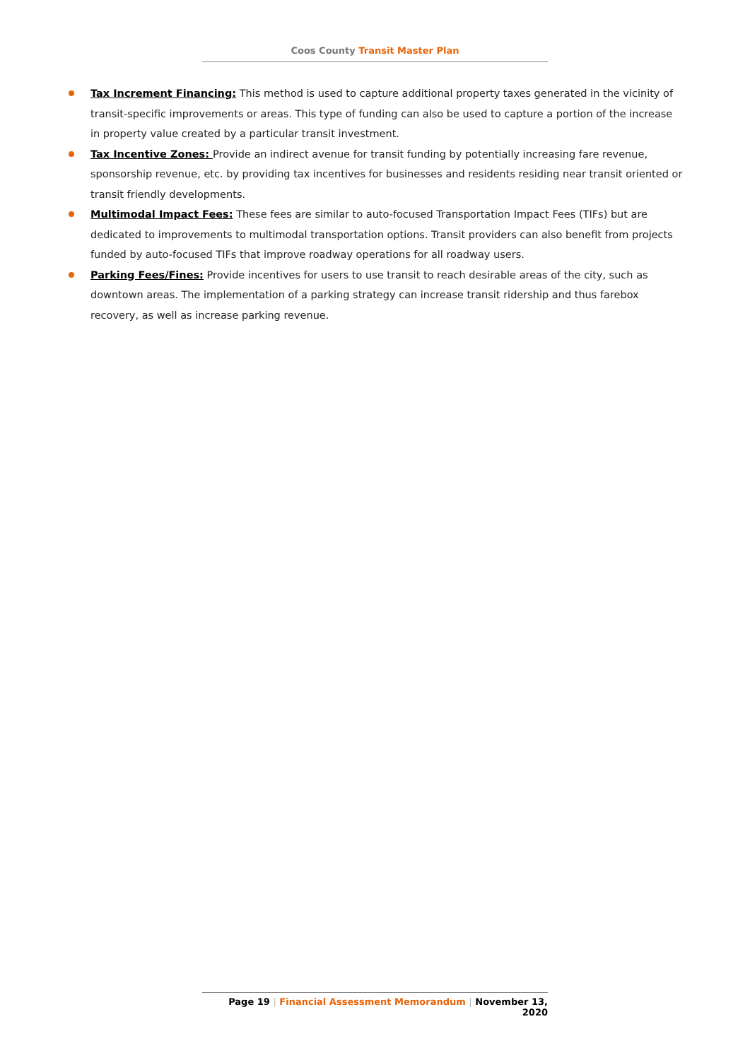Coos County Transit Master Plan
Tax Increment Financing: This method is used to capture additional property taxes generated in the vicinity of transit-specific improvements or areas. This type of funding can also be used to capture a portion of the increase in property value created by a particular transit investment.
Tax Incentive Zones: Provide an indirect avenue for transit funding by potentially increasing fare revenue, sponsorship revenue, etc. by providing tax incentives for businesses and residents residing near transit oriented or transit friendly developments.
Multimodal Impact Fees: These fees are similar to auto-focused Transportation Impact Fees (TIFs) but are dedicated to improvements to multimodal transportation options. Transit providers can also benefit from projects funded by auto-focused TIFs that improve roadway operations for all roadway users.
Parking Fees/Fines: Provide incentives for users to use transit to reach desirable areas of the city, such as downtown areas. The implementation of a parking strategy can increase transit ridership and thus farebox recovery, as well as increase parking revenue.
Page 19 | Financial Assessment Memorandum | November 13, 2020